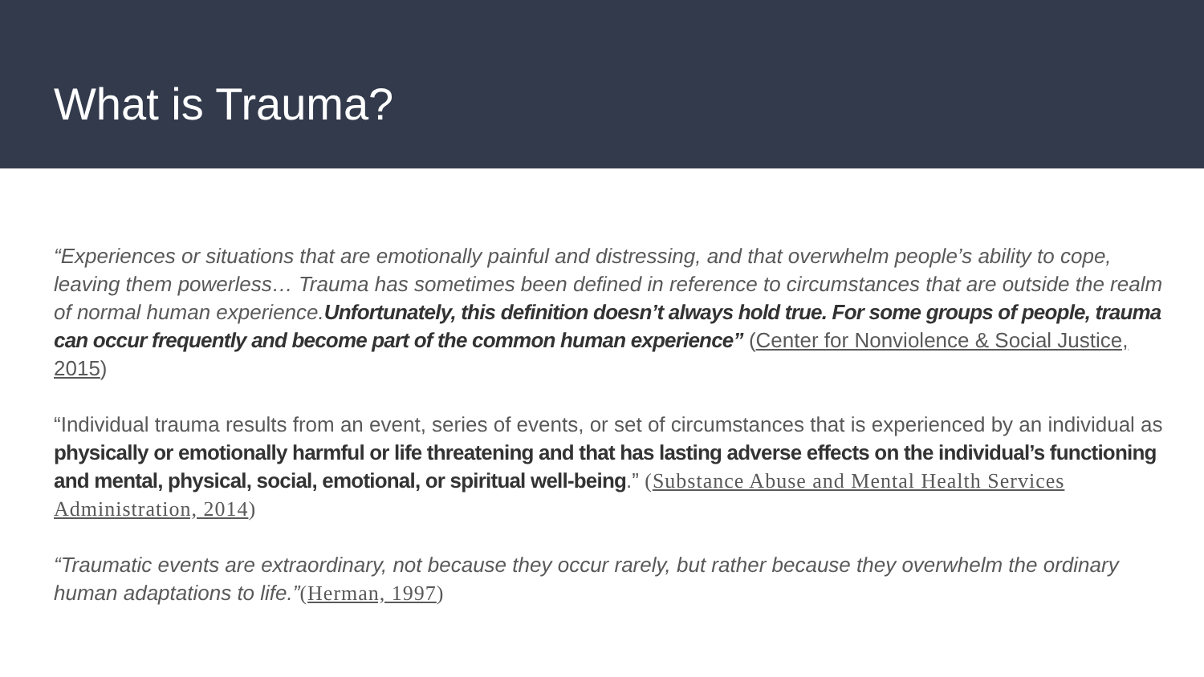What is Trauma?
“Experiences or situations that are emotionally painful and distressing, and that overwhelm people’s ability to cope, leaving them powerless… Trauma has sometimes been defined in reference to circumstances that are outside the realm of normal human experience.Unfortunately, this definition doesn’t always hold true. For some groups of people, trauma can occur frequently and become part of the common human experience” (Center for Nonviolence & Social Justice, 2015)
“Individual trauma results from an event, series of events, or set of circumstances that is experienced by an individual as physically or emotionally harmful or life threatening and that has lasting adverse effects on the individual’s functioning and mental, physical, social, emotional, or spiritual well-being.” (Substance Abuse and Mental Health Services Administration, 2014)
“Traumatic events are extraordinary, not because they occur rarely, but rather because they overwhelm the ordinary human adaptations to life.”(Herman, 1997)